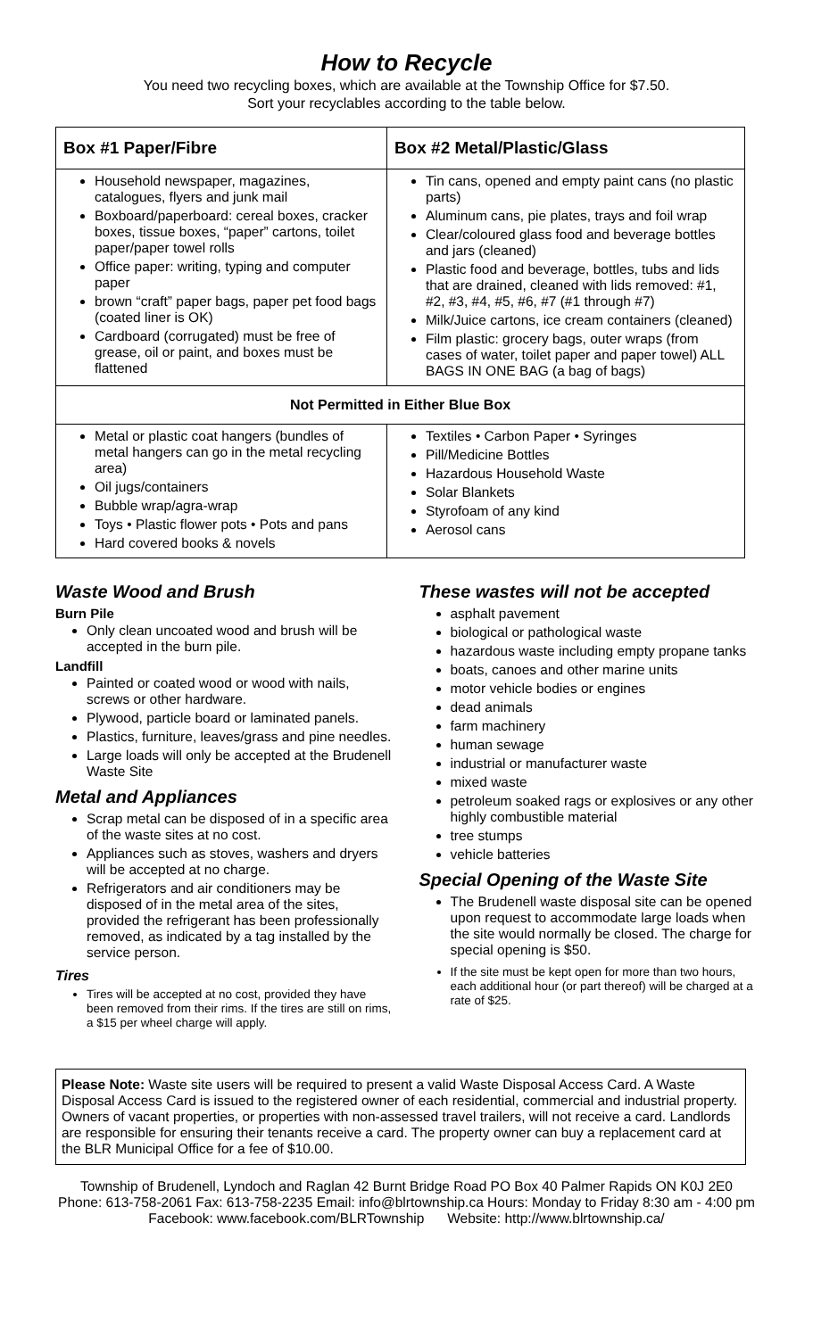How to Recycle
You need two recycling boxes, which are available at the Township Office for $7.50.
Sort your recyclables according to the table below.
| Box #1 Paper/Fibre | Box #2 Metal/Plastic/Glass |
| --- | --- |
| Household newspaper, magazines, catalogues, flyers and junk mail Boxboard/paperboard: cereal boxes, cracker boxes, tissue boxes, “paper” cartons, toilet paper/paper towel rolls Office paper: writing, typing and computer paper brown “craft” paper bags, paper pet food bags (coated liner is OK) Cardboard (corrugated) must be free of grease, oil or paint, and boxes must be flattened | Tin cans, opened and empty paint cans (no plastic parts) Aluminum cans, pie plates, trays and foil wrap Clear/coloured glass food and beverage bottles and jars (cleaned) Plastic food and beverage, bottles, tubs and lids that are drained, cleaned with lids removed: #1, #2, #3, #4, #5, #6, #7 (#1 through #7) Milk/Juice cartons, ice cream containers (cleaned) Film plastic: grocery bags, outer wraps (from cases of water, toilet paper and paper towel) ALL BAGS IN ONE BAG (a bag of bags) |
| Not Permitted in Either Blue Box | |
| Metal or plastic coat hangers (bundles of metal hangers can go in the metal recycling area) Oil jugs/containers Bubble wrap/agra-wrap Toys • Plastic flower pots • Pots and pans Hard covered books & novels | Textiles • Carbon Paper • Syringes Pill/Medicine Bottles Hazardous Household Waste Solar Blankets Styrofoam of any kind Aerosol cans |
Waste Wood and Brush
Burn Pile
Only clean uncoated wood and brush will be accepted in the burn pile.
Landfill
Painted or coated wood or wood with nails, screws or other hardware.
Plywood, particle board or laminated panels.
Plastics, furniture, leaves/grass and pine needles.
Large loads will only be accepted at the Brudenell Waste Site
Metal and Appliances
Scrap metal can be disposed of in a specific area of the waste sites at no cost.
Appliances such as stoves, washers and dryers will be accepted at no charge.
Refrigerators and air conditioners may be disposed of in the metal area of the sites, provided the refrigerant has been professionally removed, as indicated by a tag installed by the service person.
Tires
Tires will be accepted at no cost, provided they have been removed from their rims. If the tires are still on rims, a $15 per wheel charge will apply.
These wastes will not be accepted
asphalt pavement
biological or pathological waste
hazardous waste including empty propane tanks
boats, canoes and other marine units
motor vehicle bodies or engines
dead animals
farm machinery
human sewage
industrial or manufacturer waste
mixed waste
petroleum soaked rags or explosives or any other highly combustible material
tree stumps
vehicle batteries
Special Opening of the Waste Site
The Brudenell waste disposal site can be opened upon request to accommodate large loads when the site would normally be closed. The charge for special opening is $50.
If the site must be kept open for more than two hours, each additional hour (or part thereof) will be charged at a rate of $25.
Please Note: Waste site users will be required to present a valid Waste Disposal Access Card. A Waste Disposal Access Card is issued to the registered owner of each residential, commercial and industrial property. Owners of vacant properties, or properties with non-assessed travel trailers, will not receive a card. Landlords are responsible for ensuring their tenants receive a card. The property owner can buy a replacement card at the BLR Municipal Office for a fee of $10.00.
Township of Brudenell, Lyndoch and Raglan 42 Burnt Bridge Road PO Box 40 Palmer Rapids ON K0J 2E0
Phone: 613-758-2061 Fax: 613-758-2235 Email: info@blrtownship.ca Hours: Monday to Friday 8:30 am - 4:00 pm
Facebook: www.facebook.com/BLRTownship Website: http://www.blrtownship.ca/